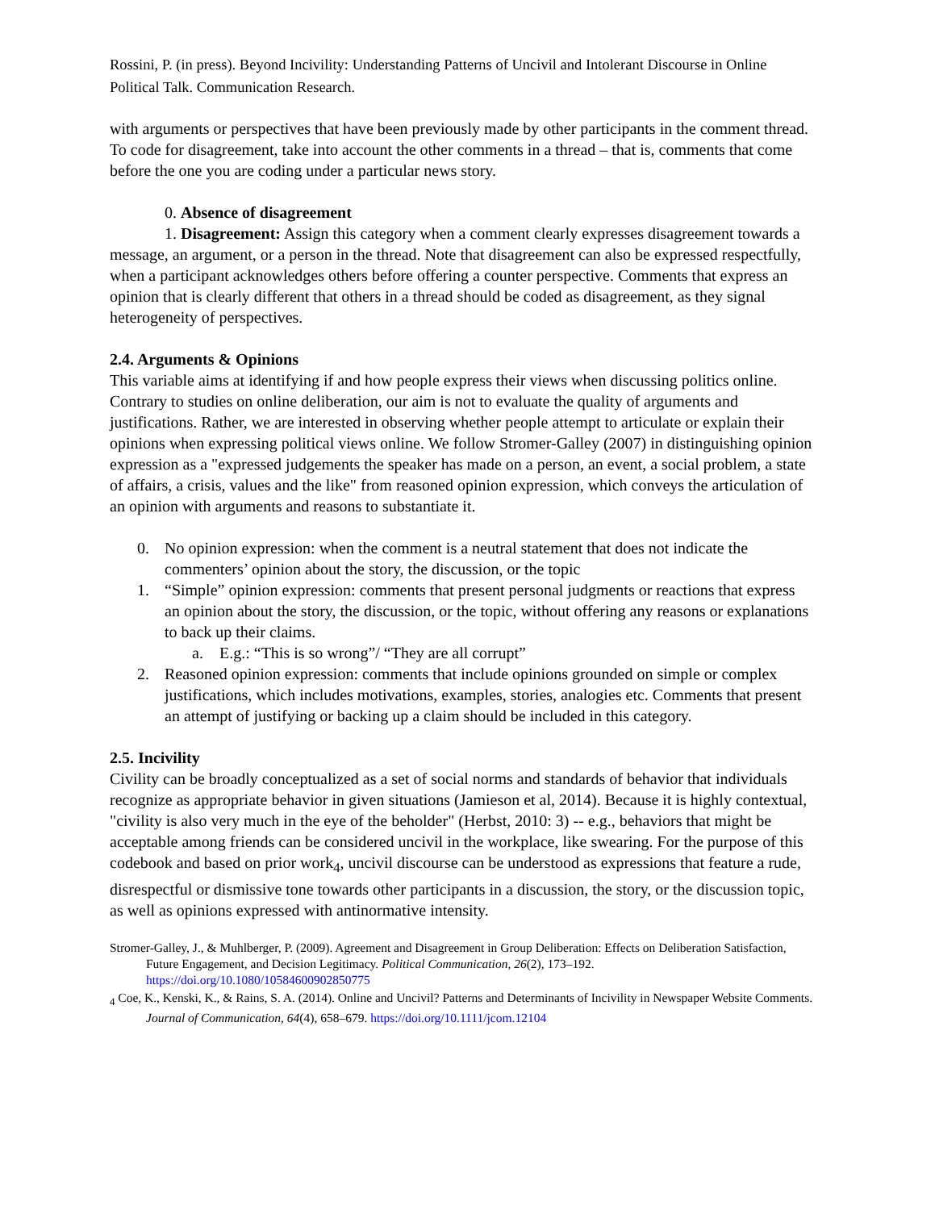Rossini, P. (in press). Beyond Incivility: Understanding Patterns of Uncivil and Intolerant Discourse in Online Political Talk. Communication Research.
with arguments or perspectives that have been previously made by other participants in the comment thread. To code for disagreement, take into account the other comments in a thread – that is, comments that come before the one you are coding under a particular news story.
0. Absence of disagreement
1. Disagreement: Assign this category when a comment clearly expresses disagreement towards a message, an argument, or a person in the thread. Note that disagreement can also be expressed respectfully, when a participant acknowledges others before offering a counter perspective. Comments that express an opinion that is clearly different that others in a thread should be coded as disagreement, as they signal heterogeneity of perspectives.
2.4. Arguments & Opinions
This variable aims at identifying if and how people express their views when discussing politics online. Contrary to studies on online deliberation, our aim is not to evaluate the quality of arguments and justifications. Rather, we are interested in observing whether people attempt to articulate or explain their opinions when expressing political views online. We follow Stromer-Galley (2007) in distinguishing opinion expression as a "expressed judgements the speaker has made on a person, an event, a social problem, a state of affairs, a crisis, values and the like" from reasoned opinion expression, which conveys the articulation of an opinion with arguments and reasons to substantiate it.
0. No opinion expression: when the comment is a neutral statement that does not indicate the commenters’ opinion about the story, the discussion, or the topic
1. “Simple” opinion expression: comments that present personal judgments or reactions that express an opinion about the story, the discussion, or the topic, without offering any reasons or explanations to back up their claims.
a. E.g.: “This is so wrong”/ “They are all corrupt”
2. Reasoned opinion expression: comments that include opinions grounded on simple or complex justifications, which includes motivations, examples, stories, analogies etc. Comments that present an attempt of justifying or backing up a claim should be included in this category.
2.5. Incivility
Civility can be broadly conceptualized as a set of social norms and standards of behavior that individuals recognize as appropriate behavior in given situations (Jamieson et al, 2014). Because it is highly contextual, "civility is also very much in the eye of the beholder" (Herbst, 2010: 3) -- e.g., behaviors that might be acceptable among friends can be considered uncivil in the workplace, like swearing. For the purpose of this codebook and based on prior work<sub>4</sub>, uncivil discourse can be understood as expressions that feature a rude, disrespectful or dismissive tone towards other participants in a discussion, the story, or the discussion topic, as well as opinions expressed with antinormative intensity.
Stromer-Galley, J., & Muhlberger, P. (2009). Agreement and Disagreement in Group Deliberation: Effects on Deliberation Satisfaction, Future Engagement, and Decision Legitimacy. Political Communication, 26(2), 173–192. https://doi.org/10.1080/10584600902850775
<sub>4</sub> Coe, K., Kenski, K., & Rains, S. A. (2014). Online and Uncivil? Patterns and Determinants of Incivility in Newspaper Website Comments. Journal of Communication, 64(4), 658–679. https://doi.org/10.1111/jcom.12104